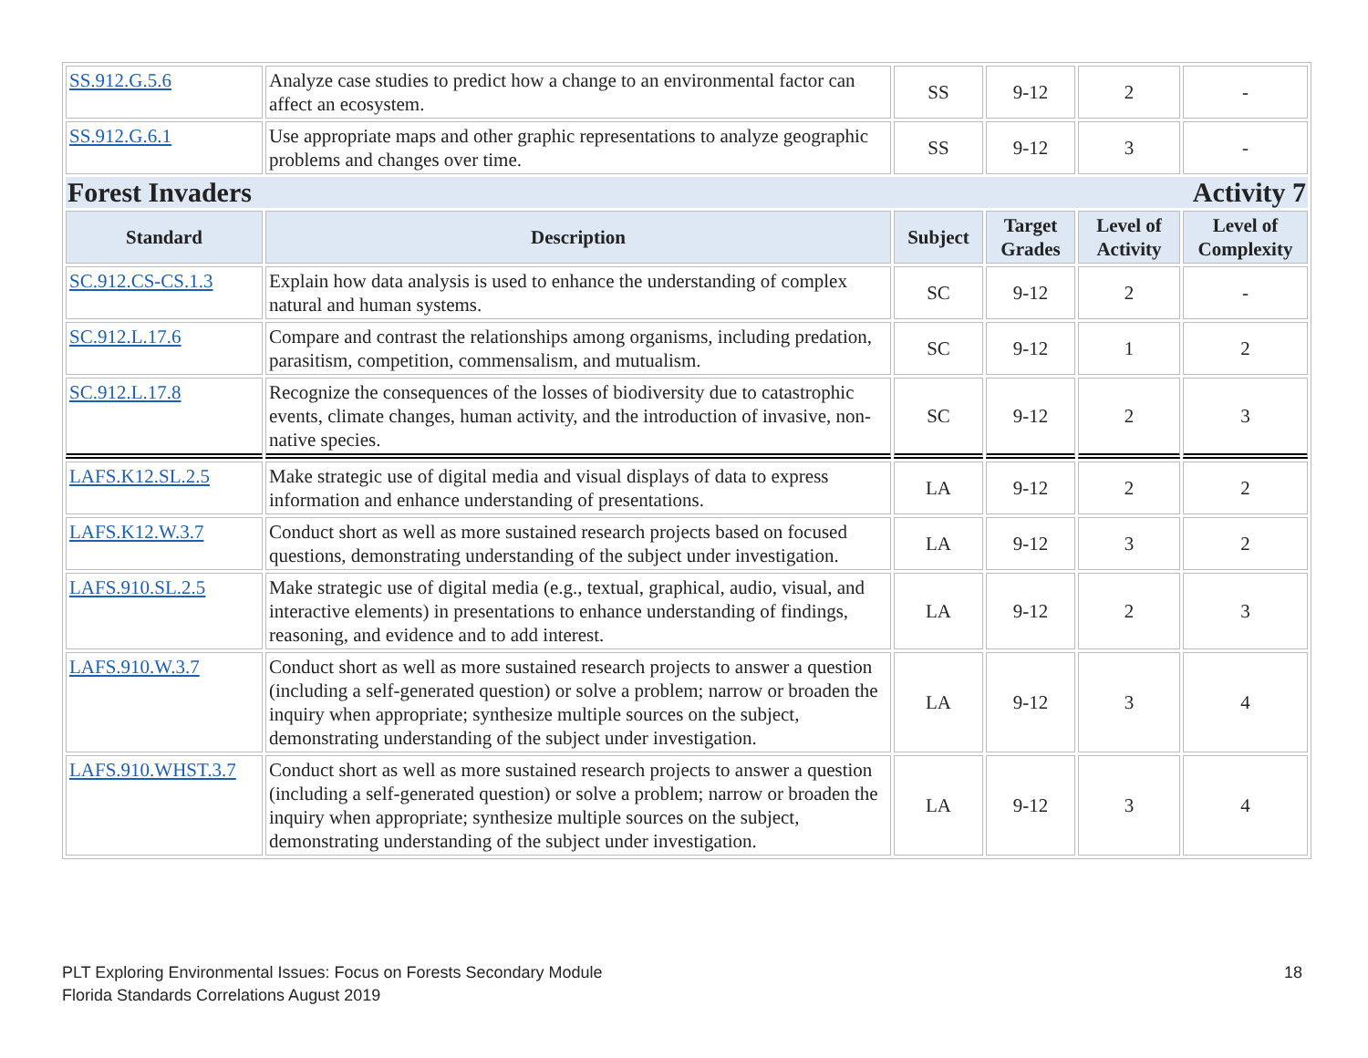| SS.912.G.5.6 | Analyze case studies to predict how a change to an environmental factor can affect an ecosystem. | SS | 9-12 | 2 | - |
| SS.912.G.6.1 | Use appropriate maps and other graphic representations to analyze geographic problems and changes over time. | SS | 9-12 | 3 | - |
| Forest Invaders Activity 7 | | | | | |
| Standard | Description | Subject | Target Grades | Level of Activity | Level of Complexity |
| SC.912.CS-CS.1.3 | Explain how data analysis is used to enhance the understanding of complex natural and human systems. | SC | 9-12 | 2 | - |
| SC.912.L.17.6 | Compare and contrast the relationships among organisms, including predation, parasitism, competition, commensalism, and mutualism. | SC | 9-12 | 1 | 2 |
| SC.912.L.17.8 | Recognize the consequences of the losses of biodiversity due to catastrophic events, climate changes, human activity, and the introduction of invasive, non-native species. | SC | 9-12 | 2 | 3 |
| LAFS.K12.SL.2.5 | Make strategic use of digital media and visual displays of data to express information and enhance understanding of presentations. | LA | 9-12 | 2 | 2 |
| LAFS.K12.W.3.7 | Conduct short as well as more sustained research projects based on focused questions, demonstrating understanding of the subject under investigation. | LA | 9-12 | 3 | 2 |
| LAFS.910.SL.2.5 | Make strategic use of digital media (e.g., textual, graphical, audio, visual, and interactive elements) in presentations to enhance understanding of findings, reasoning, and evidence and to add interest. | LA | 9-12 | 2 | 3 |
| LAFS.910.W.3.7 | Conduct short as well as more sustained research projects to answer a question (including a self-generated question) or solve a problem; narrow or broaden the inquiry when appropriate; synthesize multiple sources on the subject, demonstrating understanding of the subject under investigation. | LA | 9-12 | 3 | 4 |
| LAFS.910.WHST.3.7 | Conduct short as well as more sustained research projects to answer a question (including a self-generated question) or solve a problem; narrow or broaden the inquiry when appropriate; synthesize multiple sources on the subject, demonstrating understanding of the subject under investigation. | LA | 9-12 | 3 | 4 |
PLT Exploring Environmental Issues: Focus on Forests Secondary Module
Florida Standards Correlations August 2019
18